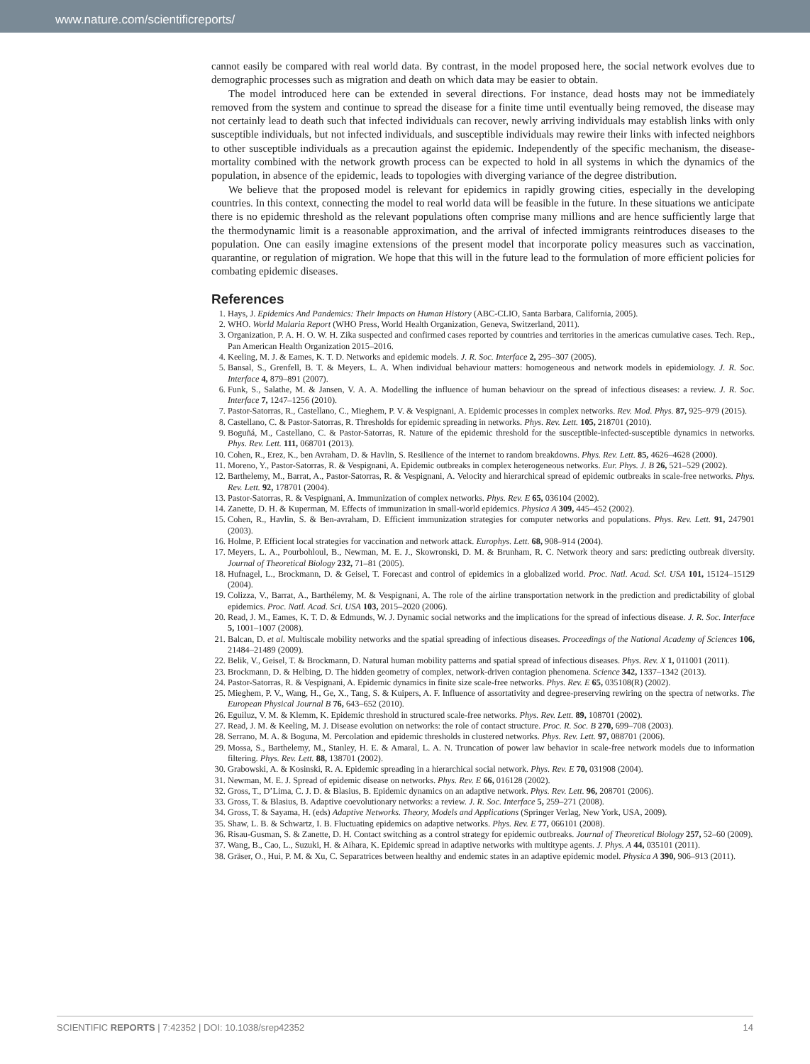www.nature.com/scientificreports/
cannot easily be compared with real world data. By contrast, in the model proposed here, the social network evolves due to demographic processes such as migration and death on which data may be easier to obtain.
The model introduced here can be extended in several directions. For instance, dead hosts may not be immediately removed from the system and continue to spread the disease for a finite time until eventually being removed, the disease may not certainly lead to death such that infected individuals can recover, newly arriving individuals may establish links with only susceptible individuals, but not infected individuals, and susceptible individuals may rewire their links with infected neighbors to other susceptible individuals as a precaution against the epidemic. Independently of the specific mechanism, the disease-mortality combined with the network growth process can be expected to hold in all systems in which the dynamics of the population, in absence of the epidemic, leads to topologies with diverging variance of the degree distribution.
We believe that the proposed model is relevant for epidemics in rapidly growing cities, especially in the developing countries. In this context, connecting the model to real world data will be feasible in the future. In these situations we anticipate there is no epidemic threshold as the relevant populations often comprise many millions and are hence sufficiently large that the thermodynamic limit is a reasonable approximation, and the arrival of infected immigrants reintroduces diseases to the population. One can easily imagine extensions of the present model that incorporate policy measures such as vaccination, quarantine, or regulation of migration. We hope that this will in the future lead to the formulation of more efficient policies for combating epidemic diseases.
References
1. Hays, J. Epidemics And Pandemics: Their Impacts on Human History (ABC-CLIO, Santa Barbara, California, 2005).
2. WHO. World Malaria Report (WHO Press, World Health Organization, Geneva, Switzerland, 2011).
3. Organization, P. A. H. O. W. H. Zika suspected and confirmed cases reported by countries and territories in the americas cumulative cases. Tech. Rep., Pan American Health Organization 2015–2016.
4. Keeling, M. J. & Eames, K. T. D. Networks and epidemic models. J. R. Soc. Interface 2, 295–307 (2005).
5. Bansal, S., Grenfell, B. T. & Meyers, L. A. When individual behaviour matters: homogeneous and network models in epidemiology. J. R. Soc. Interface 4, 879–891 (2007).
6. Funk, S., Salathe, M. & Jansen, V. A. A. Modelling the influence of human behaviour on the spread of infectious diseases: a review. J. R. Soc. Interface 7, 1247–1256 (2010).
7. Pastor-Satorras, R., Castellano, C., Mieghem, P. V. & Vespignani, A. Epidemic processes in complex networks. Rev. Mod. Phys. 87, 925–979 (2015).
8. Castellano, C. & Pastor-Satorras, R. Thresholds for epidemic spreading in networks. Phys. Rev. Lett. 105, 218701 (2010).
9. Boguñá, M., Castellano, C. & Pastor-Satorras, R. Nature of the epidemic threshold for the susceptible-infected-susceptible dynamics in networks. Phys. Rev. Lett. 111, 068701 (2013).
10. Cohen, R., Erez, K., ben Avraham, D. & Havlin, S. Resilience of the internet to random breakdowns. Phys. Rev. Lett. 85, 4626–4628 (2000).
11. Moreno, Y., Pastor-Satorras, R. & Vespignani, A. Epidemic outbreaks in complex heterogeneous networks. Eur. Phys. J. B 26, 521–529 (2002).
12. Barthelemy, M., Barrat, A., Pastor-Satorras, R. & Vespignani, A. Velocity and hierarchical spread of epidemic outbreaks in scale-free networks. Phys. Rev. Lett. 92, 178701 (2004).
13. Pastor-Satorras, R. & Vespignani, A. Immunization of complex networks. Phys. Rev. E 65, 036104 (2002).
14. Zanette, D. H. & Kuperman, M. Effects of immunization in small-world epidemics. Physica A 309, 445–452 (2002).
15. Cohen, R., Havlin, S. & Ben-avraham, D. Efficient immunization strategies for computer networks and populations. Phys. Rev. Lett. 91, 247901 (2003).
16. Holme, P. Efficient local strategies for vaccination and network attack. Europhys. Lett. 68, 908–914 (2004).
17. Meyers, L. A., Pourbohloul, B., Newman, M. E. J., Skowronski, D. M. & Brunham, R. C. Network theory and sars: predicting outbreak diversity. Journal of Theoretical Biology 232, 71–81 (2005).
18. Hufnagel, L., Brockmann, D. & Geisel, T. Forecast and control of epidemics in a globalized world. Proc. Natl. Acad. Sci. USA 101, 15124–15129 (2004).
19. Colizza, V., Barrat, A., Barthélemy, M. & Vespignani, A. The role of the airline transportation network in the prediction and predictability of global epidemics. Proc. Natl. Acad. Sci. USA 103, 2015–2020 (2006).
20. Read, J. M., Eames, K. T. D. & Edmunds, W. J. Dynamic social networks and the implications for the spread of infectious disease. J. R. Soc. Interface 5, 1001–1007 (2008).
21. Balcan, D. et al. Multiscale mobility networks and the spatial spreading of infectious diseases. Proceedings of the National Academy of Sciences 106, 21484–21489 (2009).
22. Belik, V., Geisel, T. & Brockmann, D. Natural human mobility patterns and spatial spread of infectious diseases. Phys. Rev. X 1, 011001 (2011).
23. Brockmann, D. & Helbing, D. The hidden geometry of complex, network-driven contagion phenomena. Science 342, 1337–1342 (2013).
24. Pastor-Satorras, R. & Vespignani, A. Epidemic dynamics in finite size scale-free networks. Phys. Rev. E 65, 035108(R) (2002).
25. Mieghem, P. V., Wang, H., Ge, X., Tang, S. & Kuipers, A. F. Influence of assortativity and degree-preserving rewiring on the spectra of networks. The European Physical Journal B 76, 643–652 (2010).
26. Eguiluz, V. M. & Klemm, K. Epidemic threshold in structured scale-free networks. Phys. Rev. Lett. 89, 108701 (2002).
27. Read, J. M. & Keeling, M. J. Disease evolution on networks: the role of contact structure. Proc. R. Soc. B 270, 699–708 (2003).
28. Serrano, M. A. & Boguna, M. Percolation and epidemic thresholds in clustered networks. Phys. Rev. Lett. 97, 088701 (2006).
29. Mossa, S., Barthelemy, M., Stanley, H. E. & Amaral, L. A. N. Truncation of power law behavior in scale-free network models due to information filtering. Phys. Rev. Lett. 88, 138701 (2002).
30. Grabowski, A. & Kosinski, R. A. Epidemic spreading in a hierarchical social network. Phys. Rev. E 70, 031908 (2004).
31. Newman, M. E. J. Spread of epidemic disease on networks. Phys. Rev. E 66, 016128 (2002).
32. Gross, T., D’Lima, C. J. D. & Blasius, B. Epidemic dynamics on an adaptive network. Phys. Rev. Lett. 96, 208701 (2006).
33. Gross, T. & Blasius, B. Adaptive coevolutionary networks: a review. J. R. Soc. Interface 5, 259–271 (2008).
34. Gross, T. & Sayama, H. (eds) Adaptive Networks. Theory, Models and Applications (Springer Verlag, New York, USA, 2009).
35. Shaw, L. B. & Schwartz, I. B. Fluctuating epidemics on adaptive networks. Phys. Rev. E 77, 066101 (2008).
36. Risau-Gusman, S. & Zanette, D. H. Contact switching as a control strategy for epidemic outbreaks. Journal of Theoretical Biology 257, 52–60 (2009).
37. Wang, B., Cao, L., Suzuki, H. & Aihara, K. Epidemic spread in adaptive networks with multitype agents. J. Phys. A 44, 035101 (2011).
38. Gräser, O., Hui, P. M. & Xu, C. Separatrices between healthy and endemic states in an adaptive epidemic model. Physica A 390, 906–913 (2011).
SCIENTIFIC REPORTS | 7:42352 | DOI: 10.1038/srep42352 14